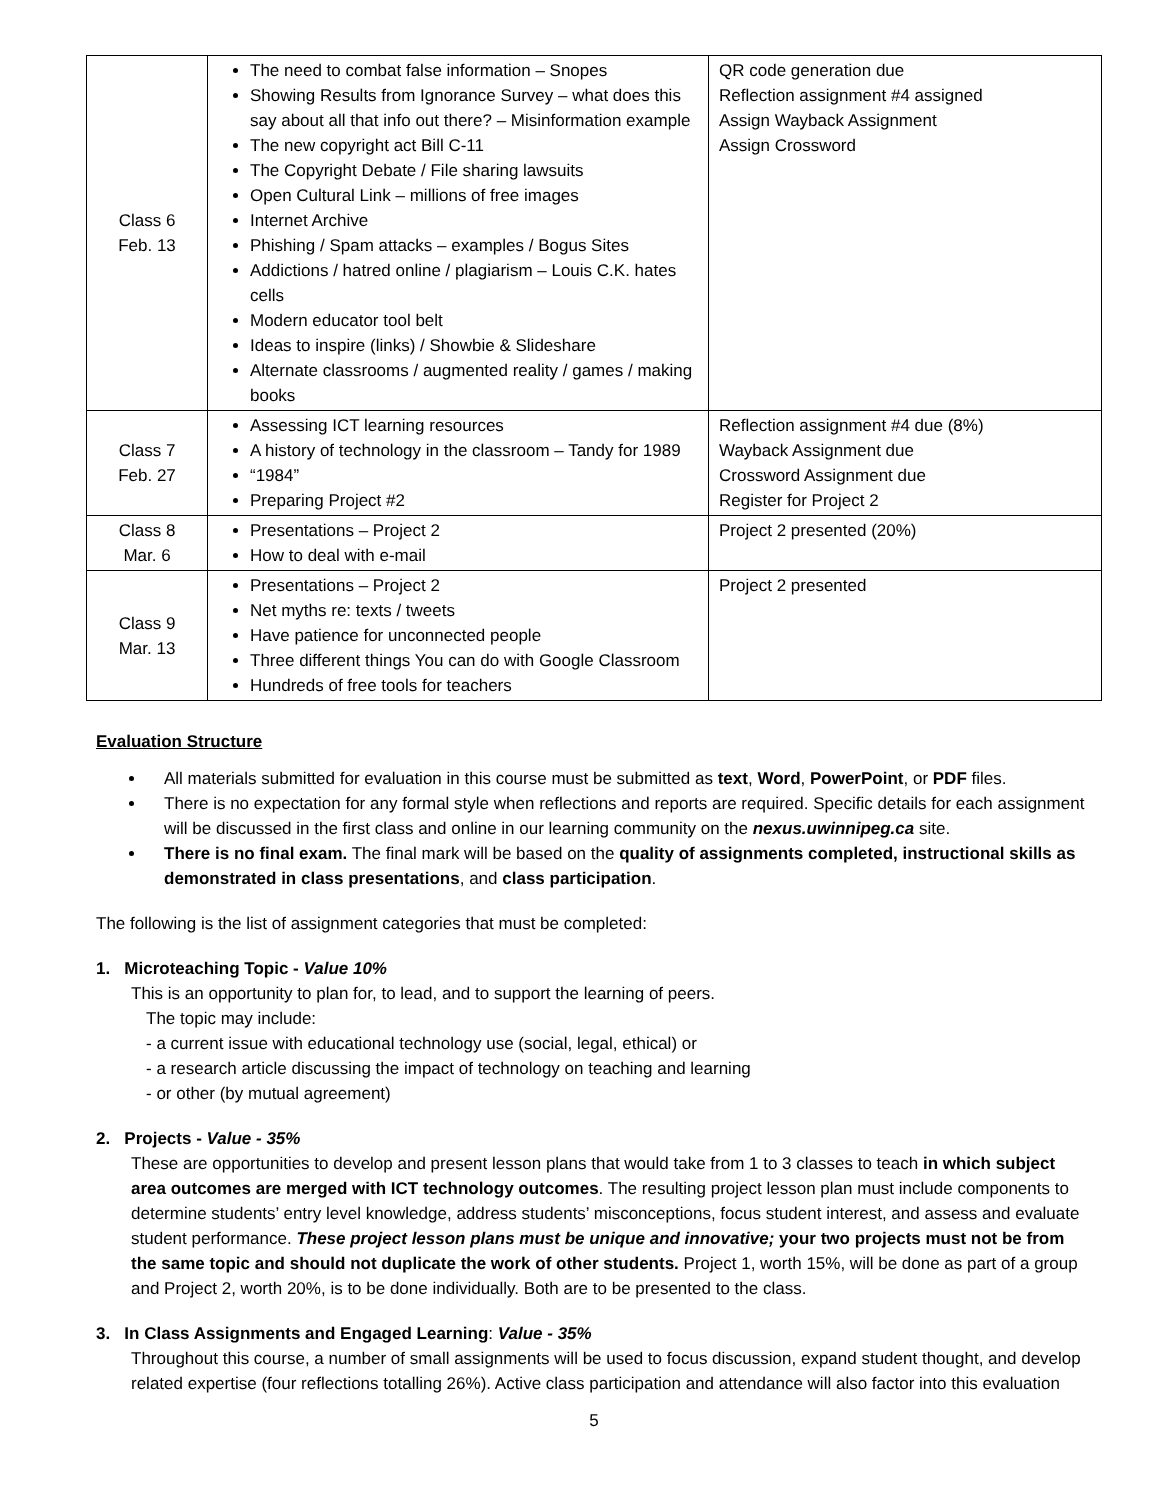| Class 6 Feb. 13 | The need to combat false information – Snopes Showing Results from Ignorance Survey – what does this say about all that info out there? – Misinformation example The new copyright act Bill C-11 The Copyright Debate / File sharing lawsuits Open Cultural Link – millions of free images Internet Archive Phishing / Spam attacks – examples / Bogus Sites Addictions / hatred online / plagiarism – Louis C.K. hates cells Modern educator tool belt Ideas to inspire (links) / Showbie & Slideshare Alternate classrooms / augmented reality / games / making books | QR code generation due Reflection assignment #4 assigned Assign Wayback Assignment Assign Crossword |
| Class 7 Feb. 27 | Assessing ICT learning resources A history of technology in the classroom – Tandy for 1989 “1984” Preparing Project #2 | Reflection assignment #4 due (8%) Wayback Assignment due Crossword Assignment due Register for Project 2 |
| Class 8 Mar. 6 | Presentations – Project 2 How to deal with e-mail | Project 2 presented (20%) |
| Class 9 Mar. 13 | Presentations – Project 2 Net myths re: texts / tweets Have patience for unconnected people Three different things You can do with Google Classroom Hundreds of free tools for teachers | Project 2 presented |
Evaluation Structure
All materials submitted for evaluation in this course must be submitted as text, Word, PowerPoint, or PDF files.
There is no expectation for any formal style when reflections and reports are required. Specific details for each assignment will be discussed in the first class and online in our learning community on the nexus.uwinnipeg.ca site.
There is no final exam. The final mark will be based on the quality of assignments completed, instructional skills as demonstrated in class presentations, and class participation.
The following is the list of assignment categories that must be completed:
1. Microteaching Topic - Value 10%
This is an opportunity to plan for, to lead, and to support the learning of peers.
The topic may include:
- a current issue with educational technology use (social, legal, ethical) or
- a research article discussing the impact of technology on teaching and learning
- or other (by mutual agreement)
2. Projects - Value - 35%
These are opportunities to develop and present lesson plans that would take from 1 to 3 classes to teach in which subject area outcomes are merged with ICT technology outcomes. The resulting project lesson plan must include components to determine students’ entry level knowledge, address students’ misconceptions, focus student interest, and assess and evaluate student performance. These project lesson plans must be unique and innovative; your two projects must not be from the same topic and should not duplicate the work of other students. Project 1, worth 15%, will be done as part of a group and Project 2, worth 20%, is to be done individually. Both are to be presented to the class.
3. In Class Assignments and Engaged Learning: Value - 35%
Throughout this course, a number of small assignments will be used to focus discussion, expand student thought, and develop related expertise (four reflections totalling 26%). Active class participation and attendance will also factor into this evaluation
5